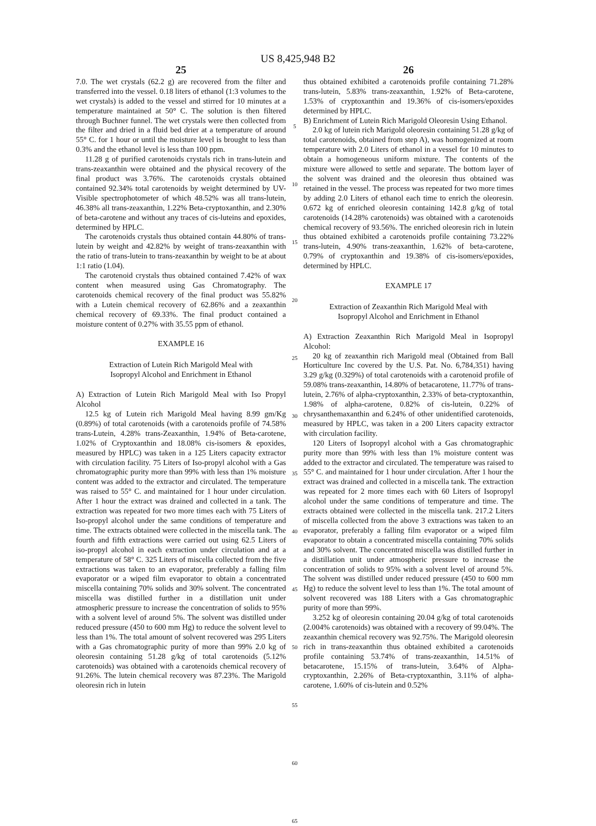US 8,425,948 B2
25
7.0. The wet crystals (62.2 g) are recovered from the filter and transferred into the vessel. 0.18 liters of ethanol (1:3 volumes to the wet crystals) is added to the vessel and stirred for 10 minutes at a temperature maintained at 50° C. The solution is then filtered through Buchner funnel. The wet crystals were then collected from the filter and dried in a fluid bed drier at a temperature of around 55° C. for 1 hour or until the moisture level is brought to less than 0.3% and the ethanol level is less than 100 ppm.
11.28 g of purified carotenoids crystals rich in trans-lutein and trans-zeaxanthin were obtained and the physical recovery of the final product was 3.76%. The carotenoids crystals obtained contained 92.34% total carotenoids by weight determined by UV-Visible spectrophotometer of which 48.52% was all trans-lutein, 46.38% all trans-zeaxanthin, 1.22% Beta-cryptoxanthin, and 2.30% of beta-carotene and without any traces of cis-luteins and epoxides, determined by HPLC.
The carotenoids crystals thus obtained contain 44.80% of trans-lutein by weight and 42.82% by weight of trans-zeaxanthin with the ratio of trans-lutein to trans-zeaxanthin by weight to be at about 1:1 ratio (1.04).
The carotenoid crystals thus obtained contained 7.42% of wax content when measured using Gas Chromatography. The carotenoids chemical recovery of the final product was 55.82% with a Lutein chemical recovery of 62.86% and a zeaxanthin chemical recovery of 69.33%. The final product contained a moisture content of 0.27% with 35.55 ppm of ethanol.
EXAMPLE 16
Extraction of Lutein Rich Marigold Meal with
Isopropyl Alcohol and Enrichment in Ethanol
A) Extraction of Lutein Rich Marigold Meal with Iso Propyl Alcohol
12.5 kg of Lutein rich Marigold Meal having 8.99 gm/Kg (0.89%) of total carotenoids (with a carotenoids profile of 74.58% trans-Lutein, 4.28% trans-Zeaxanthin, 1.94% of Beta-carotene, 1.02% of Cryptoxanthin and 18.08% cis-isomers & epoxides, measured by HPLC) was taken in a 125 Liters capacity extractor with circulation facility. 75 Liters of Iso-propyl alcohol with a Gas chromatographic purity more than 99% with less than 1% moisture content was added to the extractor and circulated. The temperature was raised to 55° C. and maintained for 1 hour under circulation. After 1 hour the extract was drained and collected in a tank. The extraction was repeated for two more times each with 75 Liters of Iso-propyl alcohol under the same conditions of temperature and time. The extracts obtained were collected in the miscella tank. The fourth and fifth extractions were carried out using 62.5 Liters of iso-propyl alcohol in each extraction under circulation and at a temperature of 58° C. 325 Liters of miscella collected from the five extractions was taken to an evaporator, preferably a falling film evaporator or a wiped film evaporator to obtain a concentrated miscella containing 70% solids and 30% solvent. The concentrated miscella was distilled further in a distillation unit under atmospheric pressure to increase the concentration of solids to 95% with a solvent level of around 5%. The solvent was distilled under reduced pressure (450 to 600 mm Hg) to reduce the solvent level to less than 1%. The total amount of solvent recovered was 295 Liters with a Gas chromatographic purity of more than 99% 2.0 kg of oleoresin containing 51.28 g/kg of total carotenoids (5.12% carotenoids) was obtained with a carotenoids chemical recovery of 91.26%. The lutein chemical recovery was 87.23%. The Marigold oleoresin rich in lutein
5
10
15
20
25
30
35
40
45
50
55
60
65
26
thus obtained exhibited a carotenoids profile containing 71.28% trans-lutein, 5.83% trans-zeaxanthin, 1.92% of Beta-carotene, 1.53% of cryptoxanthin and 19.36% of cis-isomers/epoxides determined by HPLC.
B) Enrichment of Lutein Rich Marigold Oleoresin Using Ethanol.
2.0 kg of lutein rich Marigold oleoresin containing 51.28 g/kg of total carotenoids, obtained from step A), was homogenized at room temperature with 2.0 Liters of ethanol in a vessel for 10 minutes to obtain a homogeneous uniform mixture. The contents of the mixture were allowed to settle and separate. The bottom layer of the solvent was drained and the oleoresin thus obtained was retained in the vessel. The process was repeated for two more times by adding 2.0 Liters of ethanol each time to enrich the oleoresin. 0.672 kg of enriched oleoresin containing 142.8 g/kg of total carotenoids (14.28% carotenoids) was obtained with a carotenoids chemical recovery of 93.56%. The enriched oleoresin rich in lutein thus obtained exhibited a carotenoids profile containing 73.22% trans-lutein, 4.90% trans-zeaxanthin, 1.62% of beta-carotene, 0.79% of cryptoxanthin and 19.38% of cis-isomers/epoxides, determined by HPLC.
EXAMPLE 17
Extraction of Zeaxanthin Rich Marigold Meal with
Isopropyl Alcohol and Enrichment in Ethanol
A) Extraction Zeaxanthin Rich Marigold Meal in Isopropyl Alcohol:
20 kg of zeaxanthin rich Marigold meal (Obtained from Ball Horticulture Inc covered by the U.S. Pat. No. 6,784,351) having 3.29 g/kg (0.329%) of total carotenoids with a carotenoid profile of 59.08% trans-zeaxanthin, 14.80% of betacarotene, 11.77% of trans-lutein, 2.76% of alpha-cryptoxanthin, 2.33% of beta-cryptoxanthin, 1.98% of alpha-carotene, 0.82% of cis-lutein, 0.22% of chrysanthemaxanthin and 6.24% of other unidentified carotenoids, measured by HPLC, was taken in a 200 Liters capacity extractor with circulation facility.
120 Liters of Isopropyl alcohol with a Gas chromatographic purity more than 99% with less than 1% moisture content was added to the extractor and circulated. The temperature was raised to 55° C. and maintained for 1 hour under circulation. After 1 hour the extract was drained and collected in a miscella tank. The extraction was repeated for 2 more times each with 60 Liters of Isopropyl alcohol under the same conditions of temperature and time. The extracts obtained were collected in the miscella tank. 217.2 Liters of miscella collected from the above 3 extractions was taken to an evaporator, preferably a falling film evaporator or a wiped film evaporator to obtain a concentrated miscella containing 70% solids and 30% solvent. The concentrated miscella was distilled further in a distillation unit under atmospheric pressure to increase the concentration of solids to 95% with a solvent level of around 5%. The solvent was distilled under reduced pressure (450 to 600 mm Hg) to reduce the solvent level to less than 1%. The total amount of solvent recovered was 188 Liters with a Gas chromatographic purity of more than 99%.
3.252 kg of oleoresin containing 20.04 g/kg of total carotenoids (2.004% carotenoids) was obtained with a recovery of 99.04%. The zeaxanthin chemical recovery was 92.75%. The Marigold oleoresin rich in trans-zeaxanthin thus obtained exhibited a carotenoids profile containing 53.74% of trans-zeaxanthin, 14.51% of betacarotene, 15.15% of trans-lutein, 3.64% of Alpha-cryptoxanthin, 2.26% of Beta-cryptoxanthin, 3.11% of alpha-carotene, 1.60% of cis-lutein and 0.52%